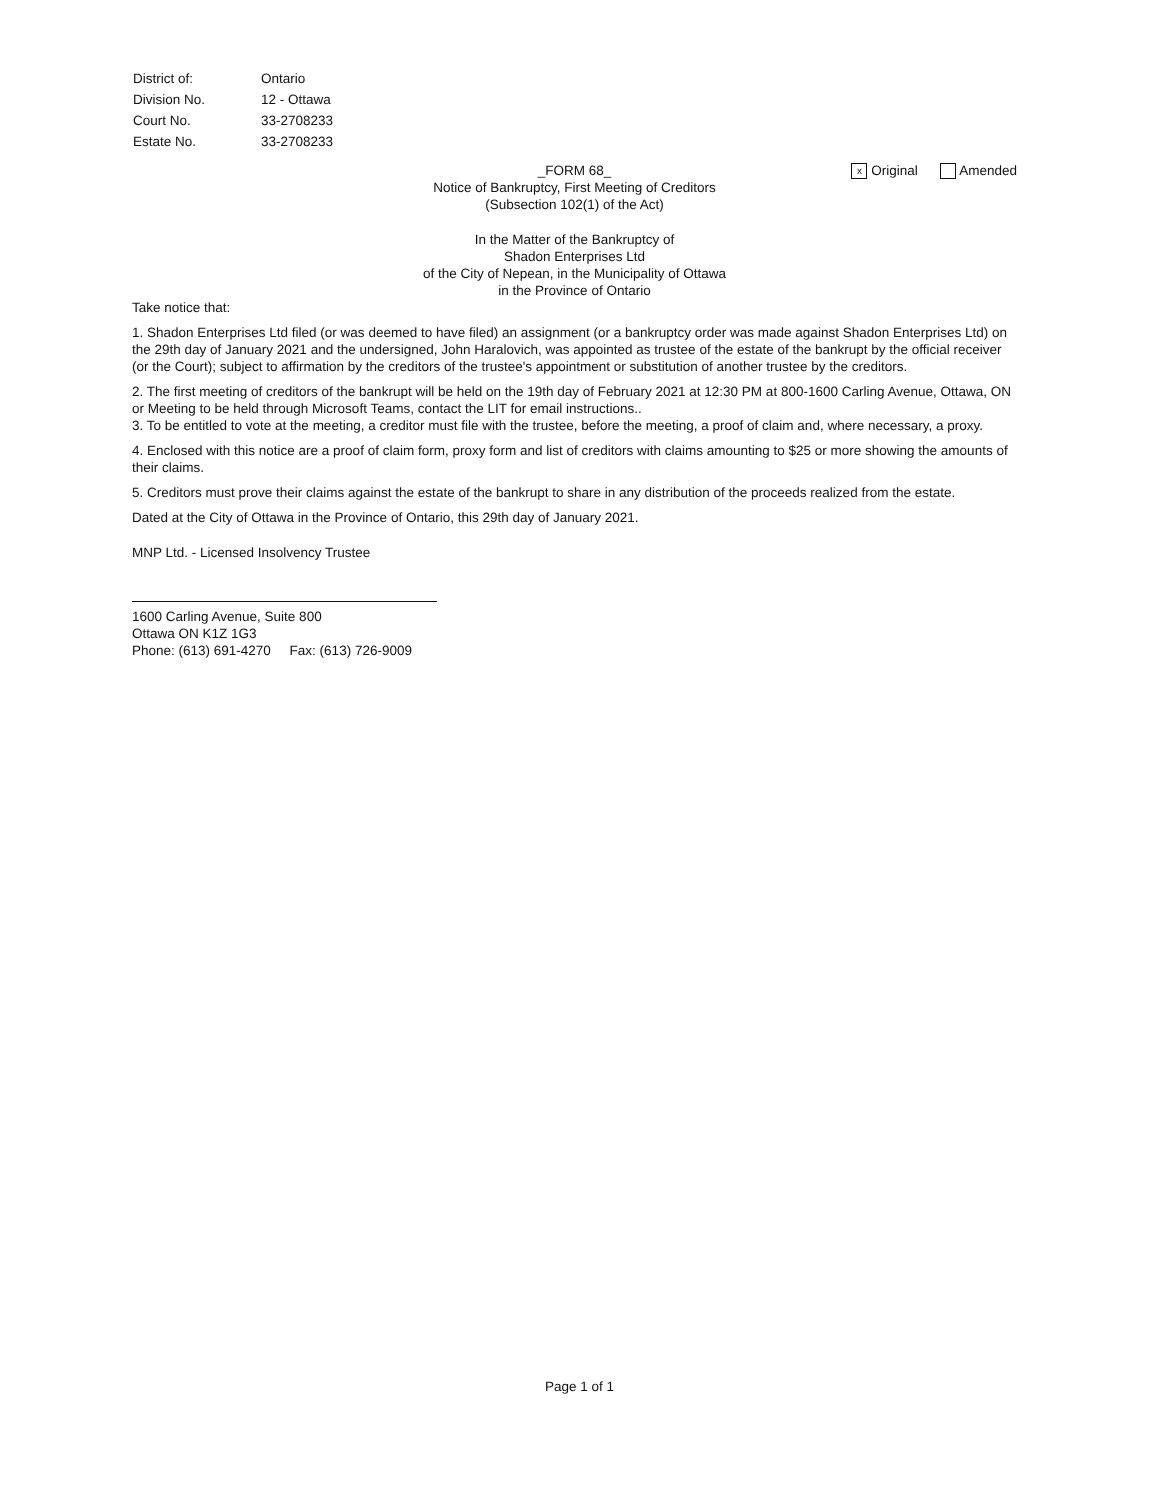| District of: | Ontario |
| Division No. | 12 - Ottawa |
| Court No. | 33-2708233 |
| Estate No. | 33-2708233 |
x Original Amended
_FORM 68_
Notice of Bankruptcy, First Meeting of Creditors
(Subsection 102(1) of the Act)
In the Matter of the Bankruptcy of
Shadon Enterprises Ltd
of the City of Nepean, in the Municipality of Ottawa
in the Province of Ontario
Take notice that:
1. Shadon Enterprises Ltd filed (or was deemed to have filed) an assignment (or a bankruptcy order was made against Shadon Enterprises Ltd) on the 29th day of January 2021 and the undersigned, John Haralovich, was appointed as trustee of the estate of the bankrupt by the official receiver (or the Court); subject to affirmation by the creditors of the trustee's appointment or substitution of another trustee by the creditors.
2. The first meeting of creditors of the bankrupt will be held on the 19th day of February 2021 at 12:30 PM at 800-1600 Carling Avenue, Ottawa, ON or Meeting to be held through Microsoft Teams, contact the LIT for email instructions..
3. To be entitled to vote at the meeting, a creditor must file with the trustee, before the meeting, a proof of claim and, where necessary, a proxy.
4. Enclosed with this notice are a proof of claim form, proxy form and list of creditors with claims amounting to $25 or more showing the amounts of their claims.
5. Creditors must prove their claims against the estate of the bankrupt to share in any distribution of the proceeds realized from the estate.
Dated at the City of Ottawa in the Province of Ontario, this 29th day of January 2021.
MNP Ltd. - Licensed Insolvency Trustee
1600 Carling Avenue, Suite 800
Ottawa ON K1Z 1G3
Phone: (613) 691-4270 Fax: (613) 726-9009
Page 1 of 1